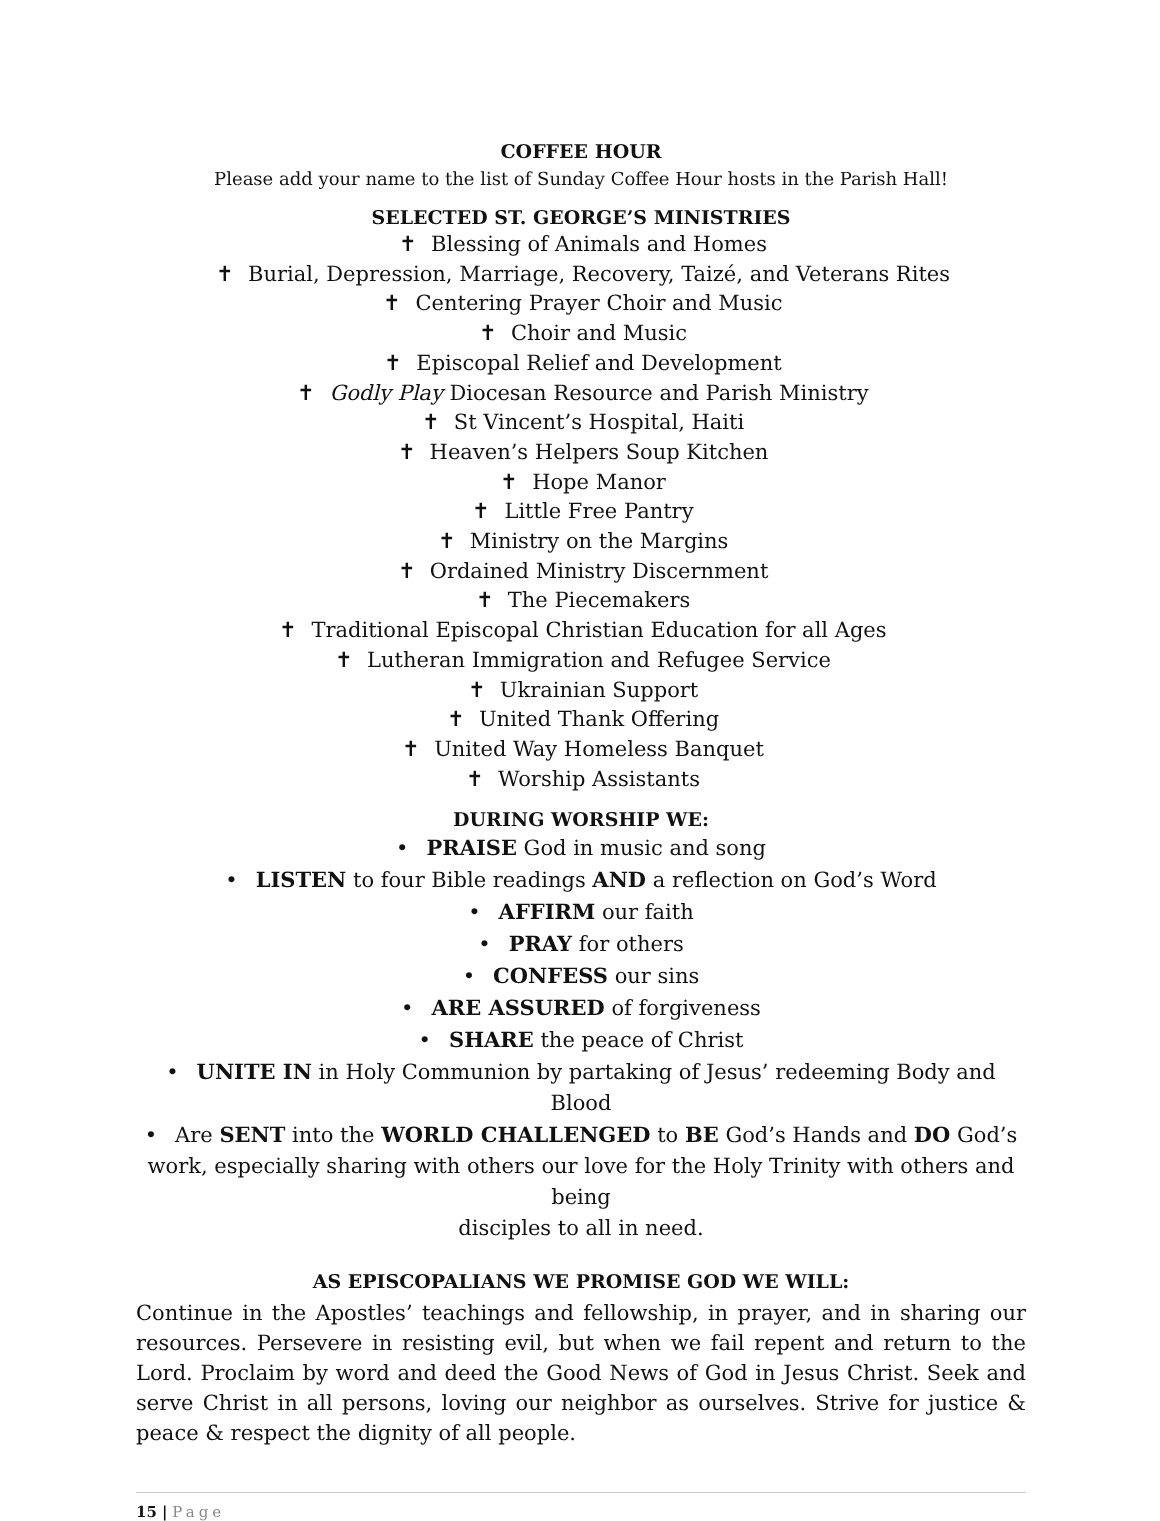COFFEE HOUR
Please add your name to the list of Sunday Coffee Hour hosts in the Parish Hall!
SELECTED ST. GEORGE’S MINISTRIES
✝ Blessing of Animals and Homes
✝ Burial, Depression, Marriage, Recovery, Taizé, and Veterans Rites
✝ Centering Prayer Choir and Music
✝ Choir and Music
✝ Episcopal Relief and Development
✝ Godly Play Diocesan Resource and Parish Ministry
✝ St Vincent’s Hospital, Haiti
✝ Heaven’s Helpers Soup Kitchen
✝ Hope Manor
✝ Little Free Pantry
✝ Ministry on the Margins
✝ Ordained Ministry Discernment
✝ The Piecemakers
✝ Traditional Episcopal Christian Education for all Ages
✝ Lutheran Immigration and Refugee Service
✝ Ukrainian Support
✝ United Thank Offering
✝ United Way Homeless Banquet
✝ Worship Assistants
DURING WORSHIP WE:
• PRAISE God in music and song
• LISTEN to four Bible readings AND a reflection on God’s Word
• AFFIRM our faith
• PRAY for others
• CONFESS our sins
• ARE ASSURED of forgiveness
• SHARE the peace of Christ
• UNITE IN in Holy Communion by partaking of Jesus’ redeeming Body and Blood
• Are SENT into the WORLD CHALLENGED to BE God’s Hands and DO God’s
work, especially sharing with others our love for the Holy Trinity with others and being
disciples to all in need.
AS EPISCOPALIANS WE PROMISE GOD WE WILL:
Continue in the Apostles’ teachings and fellowship, in prayer, and in sharing our resources. Persevere in resisting evil, but when we fail repent and return to the Lord. Proclaim by word and deed the Good News of God in Jesus Christ. Seek and serve Christ in all persons, loving our neighbor as ourselves. Strive for justice & peace & respect the dignity of all people.
15 | Page